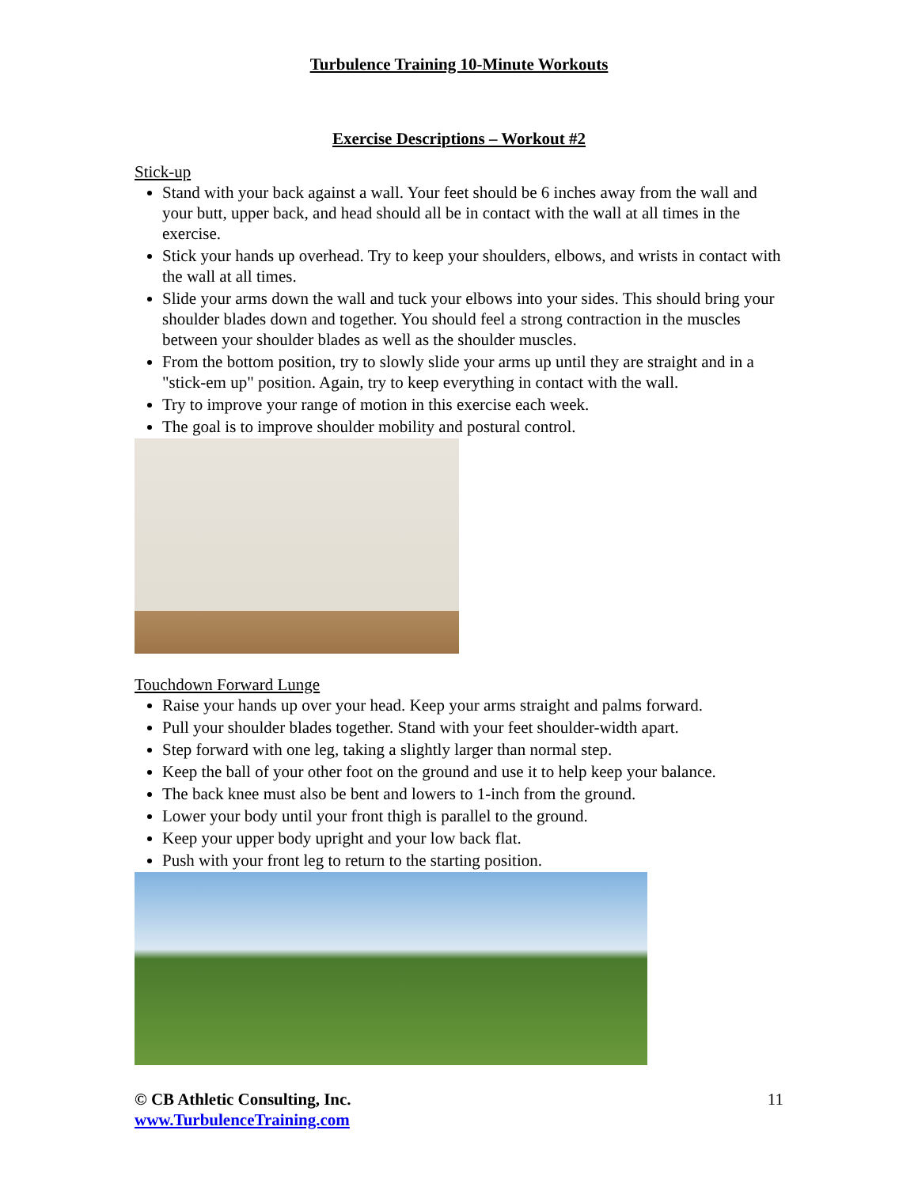Turbulence Training 10-Minute Workouts
Exercise Descriptions – Workout #2
Stick-up
Stand with your back against a wall. Your feet should be 6 inches away from the wall and your butt, upper back, and head should all be in contact with the wall at all times in the exercise.
Stick your hands up overhead. Try to keep your shoulders, elbows, and wrists in contact with the wall at all times.
Slide your arms down the wall and tuck your elbows into your sides. This should bring your shoulder blades down and together. You should feel a strong contraction in the muscles between your shoulder blades as well as the shoulder muscles.
From the bottom position, try to slowly slide your arms up until they are straight and in a "stick-em up" position. Again, try to keep everything in contact with the wall.
Try to improve your range of motion in this exercise each week.
The goal is to improve shoulder mobility and postural control.
Touchdown Forward Lunge
Raise your hands up over your head. Keep your arms straight and palms forward.
Pull your shoulder blades together. Stand with your feet shoulder-width apart.
Step forward with one leg, taking a slightly larger than normal step.
Keep the ball of your other foot on the ground and use it to help keep your balance.
The back knee must also be bent and lowers to 1-inch from the ground.
Lower your body until your front thigh is parallel to the ground.
Keep your upper body upright and your low back flat.
Push with your front leg to return to the starting position.
© CB Athletic Consulting, Inc. 11
www.TurbulenceTraining.com